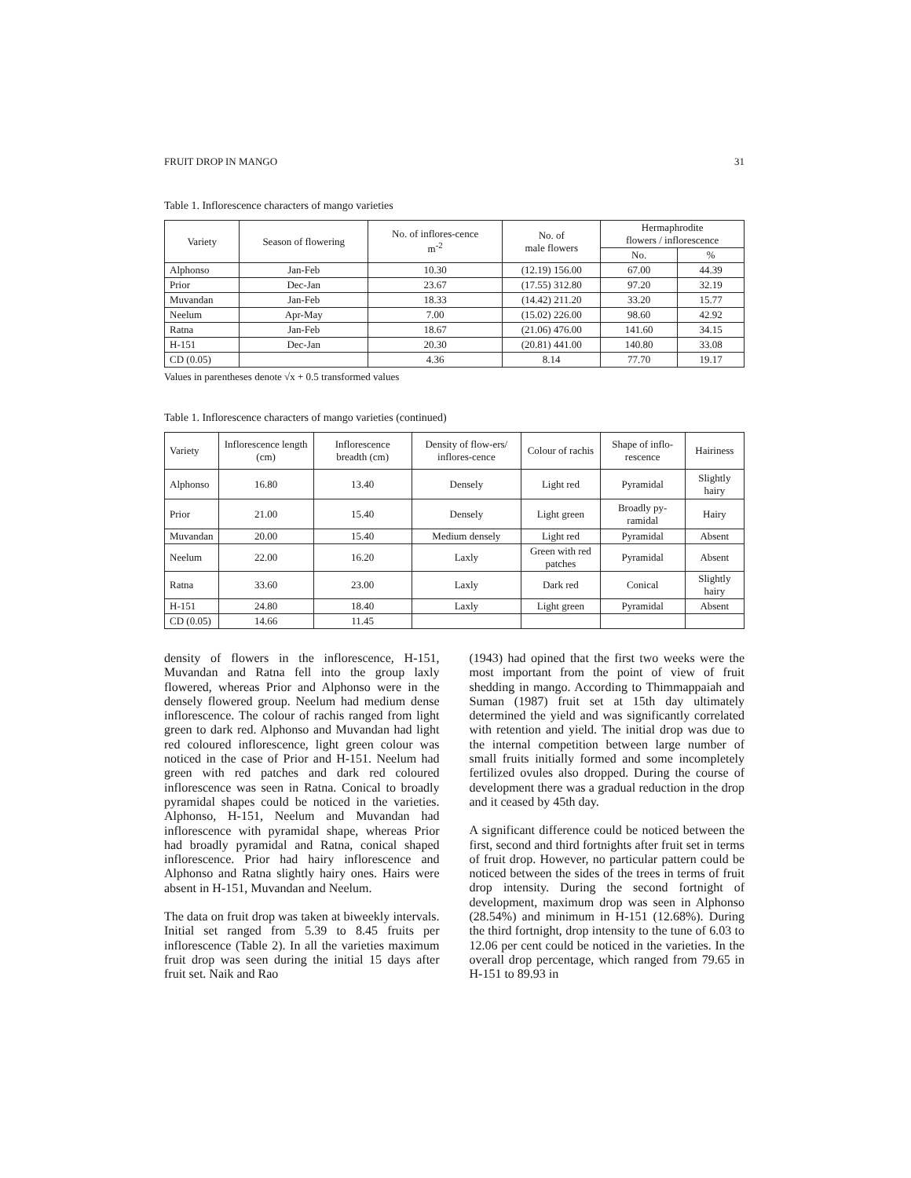FRUIT DROP IN MANGO 31
Table 1. Inflorescence characters of mango varieties
| Variety | Season of flowering | No. of inflores-cence m<sup>-2</sup> | No. of male flowers | Hermaphrodite flowers / inflorescence | |
| --- | --- | --- | --- | --- | --- |
| | | | | No. | % |
| Alphonso | Jan-Feb | 10.30 | (12.19) 156.00 | 67.00 | 44.39 |
| Prior | Dec-Jan | 23.67 | (17.55) 312.80 | 97.20 | 32.19 |
| Muvandan | Jan-Feb | 18.33 | (14.42) 211.20 | 33.20 | 15.77 |
| Neelum | Apr-May | 7.00 | (15.02) 226.00 | 98.60 | 42.92 |
| Ratna | Jan-Feb | 18.67 | (21.06) 476.00 | 141.60 | 34.15 |
| H-151 | Dec-Jan | 20.30 | (20.81) 441.00 | 140.80 | 33.08 |
| CD (0.05) | | 4.36 | 8.14 | 77.70 | 19.17 |
Values in parentheses denote √x + 0.5 transformed values
Table 1. Inflorescence characters of mango varieties (continued)
| Variety | Inflorescence length (cm) | Inflorescence breadth (cm) | Density of flow-ers/ inflores-cence | Colour of rachis | Shape of inflo-rescence | Hairiness |
| --- | --- | --- | --- | --- | --- | --- |
| Alphonso | 16.80 | 13.40 | Densely | Light red | Pyramidal | Slightly hairy |
| Prior | 21.00 | 15.40 | Densely | Light green | Broadly py-ramidal | Hairy |
| Muvandan | 20.00 | 15.40 | Medium densely | Light red | Pyramidal | Absent |
| Neelum | 22.00 | 16.20 | Laxly | Green with red patches | Pyramidal | Absent |
| Ratna | 33.60 | 23.00 | Laxly | Dark red | Conical | Slightly hairy |
| H-151 | 24.80 | 18.40 | Laxly | Light green | Pyramidal | Absent |
| CD (0.05) | 14.66 | 11.45 | | | | |
density of flowers in the inflorescence, H-151, Muvandan and Ratna fell into the group laxly flowered, whereas Prior and Alphonso were in the densely flowered group. Neelum had medium dense inflorescence. The colour of rachis ranged from light green to dark red. Alphonso and Muvandan had light red coloured inflorescence, light green colour was noticed in the case of Prior and H-151. Neelum had green with red patches and dark red coloured inflorescence was seen in Ratna. Conical to broadly pyramidal shapes could be noticed in the varieties. Alphonso, H-151, Neelum and Muvandan had inflorescence with pyramidal shape, whereas Prior had broadly pyramidal and Ratna, conical shaped inflorescence. Prior had hairy inflorescence and Alphonso and Ratna slightly hairy ones. Hairs were absent in H-151, Muvandan and Neelum.
The data on fruit drop was taken at biweekly intervals. Initial set ranged from 5.39 to 8.45 fruits per inflorescence (Table 2). In all the varieties maximum fruit drop was seen during the initial 15 days after fruit set. Naik and Rao
(1943) had opined that the first two weeks were the most important from the point of view of fruit shedding in mango. According to Thimmappaiah and Suman (1987) fruit set at 15th day ultimately determined the yield and was significantly correlated with retention and yield. The initial drop was due to the internal competition between large number of small fruits initially formed and some incompletely fertilized ovules also dropped. During the course of development there was a gradual reduction in the drop and it ceased by 45th day.
A significant difference could be noticed between the first, second and third fortnights after fruit set in terms of fruit drop. However, no particular pattern could be noticed between the sides of the trees in terms of fruit drop intensity. During the second fortnight of development, maximum drop was seen in Alphonso (28.54%) and minimum in H-151 (12.68%). During the third fortnight, drop intensity to the tune of 6.03 to 12.06 per cent could be noticed in the varieties. In the overall drop percentage, which ranged from 79.65 in H-151 to 89.93 in